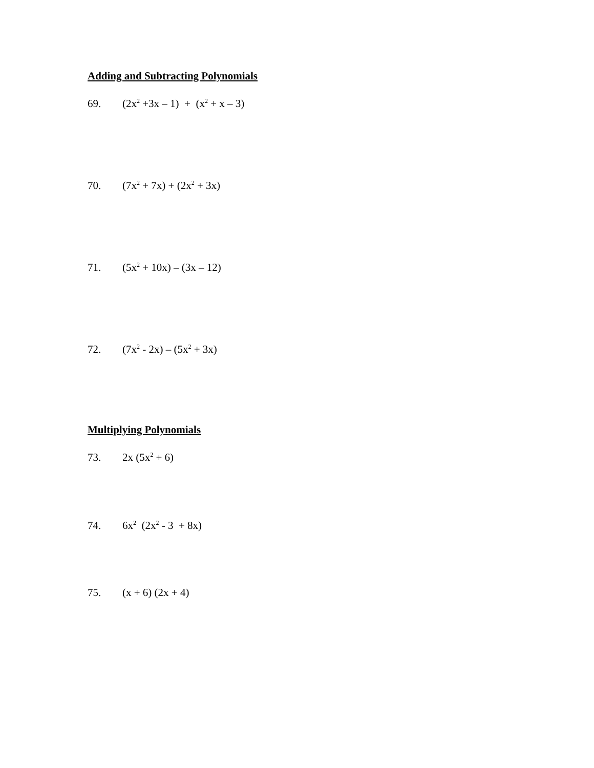Adding and Subtracting Polynomials
69. (2x<sup>2</sup> +3x – 1) + (x<sup>2</sup> + x – 3)
70. (7x<sup>2</sup> + 7x) + (2x<sup>2</sup> + 3x)
71. (5x<sup>2</sup> + 10x) – (3x – 12)
72. (7x<sup>2</sup> - 2x) – (5x<sup>2</sup> + 3x)
Multiplying Polynomials
73. 2x (5x<sup>2</sup> + 6)
74. 6x<sup>2</sup> (2x<sup>2</sup> - 3 + 8x)
75. (x + 6) (2x + 4)